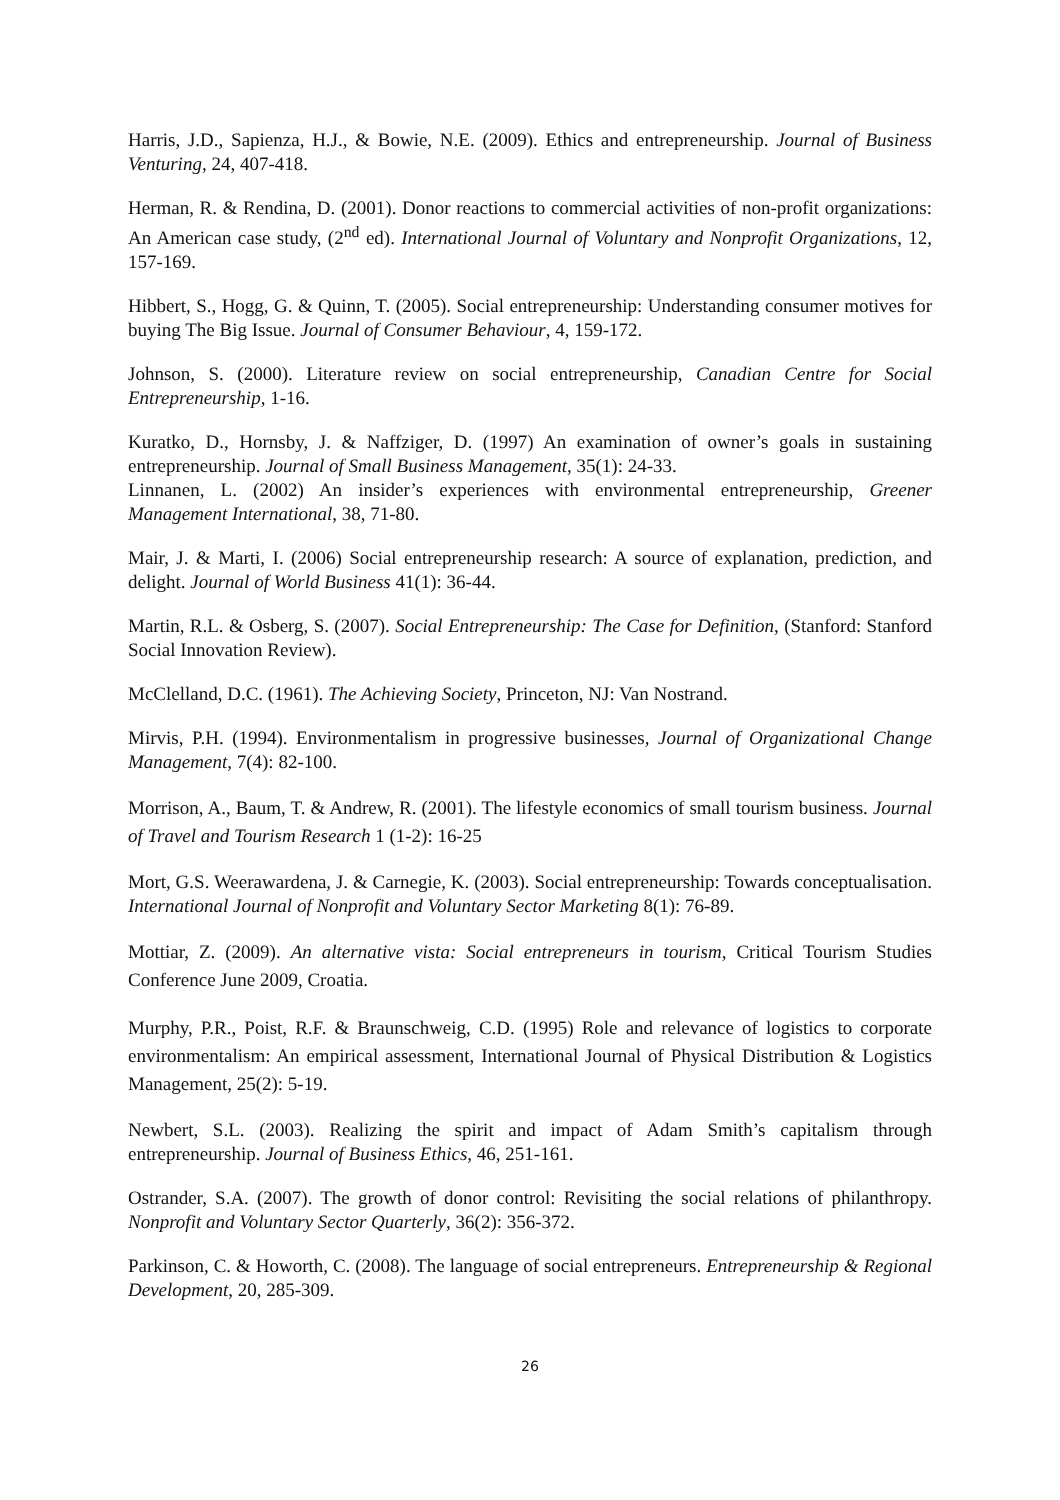Harris, J.D., Sapienza, H.J., & Bowie, N.E. (2009). Ethics and entrepreneurship. Journal of Business Venturing, 24, 407-418.
Herman, R. & Rendina, D. (2001). Donor reactions to commercial activities of non-profit organizations: An American case study, (2<sup>nd</sup> ed). International Journal of Voluntary and Nonprofit Organizations, 12, 157-169.
Hibbert, S., Hogg, G. & Quinn, T. (2005). Social entrepreneurship: Understanding consumer motives for buying The Big Issue. Journal of Consumer Behaviour, 4, 159-172.
Johnson, S. (2000). Literature review on social entrepreneurship, Canadian Centre for Social Entrepreneurship, 1-16.
Kuratko, D., Hornsby, J. & Naffziger, D. (1997) An examination of owner’s goals in sustaining entrepreneurship. Journal of Small Business Management, 35(1): 24-33.
Linnanen, L. (2002) An insider’s experiences with environmental entrepreneurship, Greener Management International, 38, 71-80.
Mair, J. & Marti, I. (2006) Social entrepreneurship research: A source of explanation, prediction, and delight. Journal of World Business 41(1): 36-44.
Martin, R.L. & Osberg, S. (2007). Social Entrepreneurship: The Case for Definition, (Stanford: Stanford Social Innovation Review).
McClelland, D.C. (1961). The Achieving Society, Princeton, NJ: Van Nostrand.
Mirvis, P.H. (1994). Environmentalism in progressive businesses, Journal of Organizational Change Management, 7(4): 82-100.
Morrison, A., Baum, T. & Andrew, R. (2001). The lifestyle economics of small tourism business. Journal of Travel and Tourism Research 1 (1-2): 16-25
Mort, G.S. Weerawardena, J. & Carnegie, K. (2003). Social entrepreneurship: Towards conceptualisation. International Journal of Nonprofit and Voluntary Sector Marketing 8(1): 76-89.
Mottiar, Z. (2009). An alternative vista: Social entrepreneurs in tourism, Critical Tourism Studies Conference June 2009, Croatia.
Murphy, P.R., Poist, R.F. & Braunschweig, C.D. (1995) Role and relevance of logistics to corporate environmentalism: An empirical assessment, International Journal of Physical Distribution & Logistics Management, 25(2): 5-19.
Newbert, S.L. (2003). Realizing the spirit and impact of Adam Smith’s capitalism through entrepreneurship. Journal of Business Ethics, 46, 251-161.
Ostrander, S.A. (2007). The growth of donor control: Revisiting the social relations of philanthropy. Nonprofit and Voluntary Sector Quarterly, 36(2): 356-372.
Parkinson, C. & Howorth, C. (2008). The language of social entrepreneurs. Entrepreneurship & Regional Development, 20, 285-309.
26